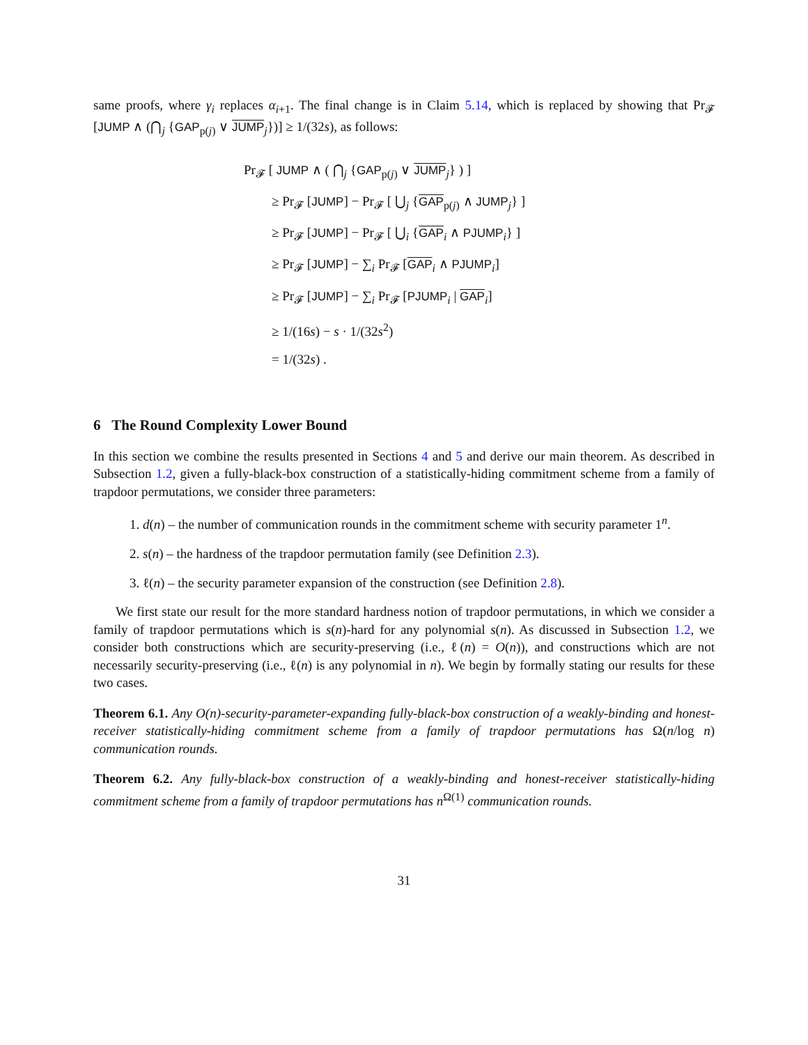same proofs, where γ<sub>i</sub> replaces α<sub>i+1</sub>. The final change is in Claim 5.14, which is replaced by showing that Pr<sub>𝓕</sub> [JUMP ∧ (⋂<sub>j</sub> {GAP<sub>p(j)</sub> ∨ JUMP<sub>j</sub>})] ≥ 1/(32s), as follows:
Pr<sub>𝓕</sub> [ JUMP ∧ ( ⋂<sub>j</sub> {GAP<sub>p(j)</sub> ∨ JUMP<sub>j</sub>} ) ]
≥ Pr<sub>𝓕</sub> [JUMP] − Pr<sub>𝓕</sub> [ ⋃<sub>j</sub> {GAP<sub>p(j)</sub> ∧ JUMP<sub>j</sub>} ]
≥ Pr<sub>𝓕</sub> [JUMP] − Pr<sub>𝓕</sub> [ ⋃<sub>i</sub> {GAP<sub>i</sub> ∧ PJUMP<sub>i</sub>} ]
≥ Pr<sub>𝓕</sub> [JUMP] − ∑<sub>i</sub> Pr<sub>𝓕</sub> [GAP<sub>i</sub> ∧ PJUMP<sub>i</sub>]
≥ Pr<sub>𝓕</sub> [JUMP] − ∑<sub>i</sub> Pr<sub>𝓕</sub> [PJUMP<sub>i</sub> | GAP<sub>i</sub>]
≥ 1/(16s) − s · 1/(32s<sup>2</sup>)
= 1/(32s) .
6 The Round Complexity Lower Bound
In this section we combine the results presented in Sections 4 and 5 and derive our main theorem. As described in Subsection 1.2, given a fully-black-box construction of a statistically-hiding commitment scheme from a family of trapdoor permutations, we consider three parameters:
1. d(n) – the number of communication rounds in the commitment scheme with security parameter 1<sup>n</sup>.
2. s(n) – the hardness of the trapdoor permutation family (see Definition 2.3).
3. ℓ(n) – the security parameter expansion of the construction (see Definition 2.8).
We first state our result for the more standard hardness notion of trapdoor permutations, in which we consider a family of trapdoor permutations which is s(n)-hard for any polynomial s(n). As discussed in Subsection 1.2, we consider both constructions which are security-preserving (i.e., ℓ(n) = O(n)), and constructions which are not necessarily security-preserving (i.e., ℓ(n) is any polynomial in n). We begin by formally stating our results for these two cases.
Theorem 6.1. Any O(n)-security-parameter-expanding fully-black-box construction of a weakly-binding and honest-receiver statistically-hiding commitment scheme from a family of trapdoor permutations has Ω(n/log n) communication rounds.
Theorem 6.2. Any fully-black-box construction of a weakly-binding and honest-receiver statistically-hiding commitment scheme from a family of trapdoor permutations has n<sup>Ω(1)</sup> communication rounds.
31